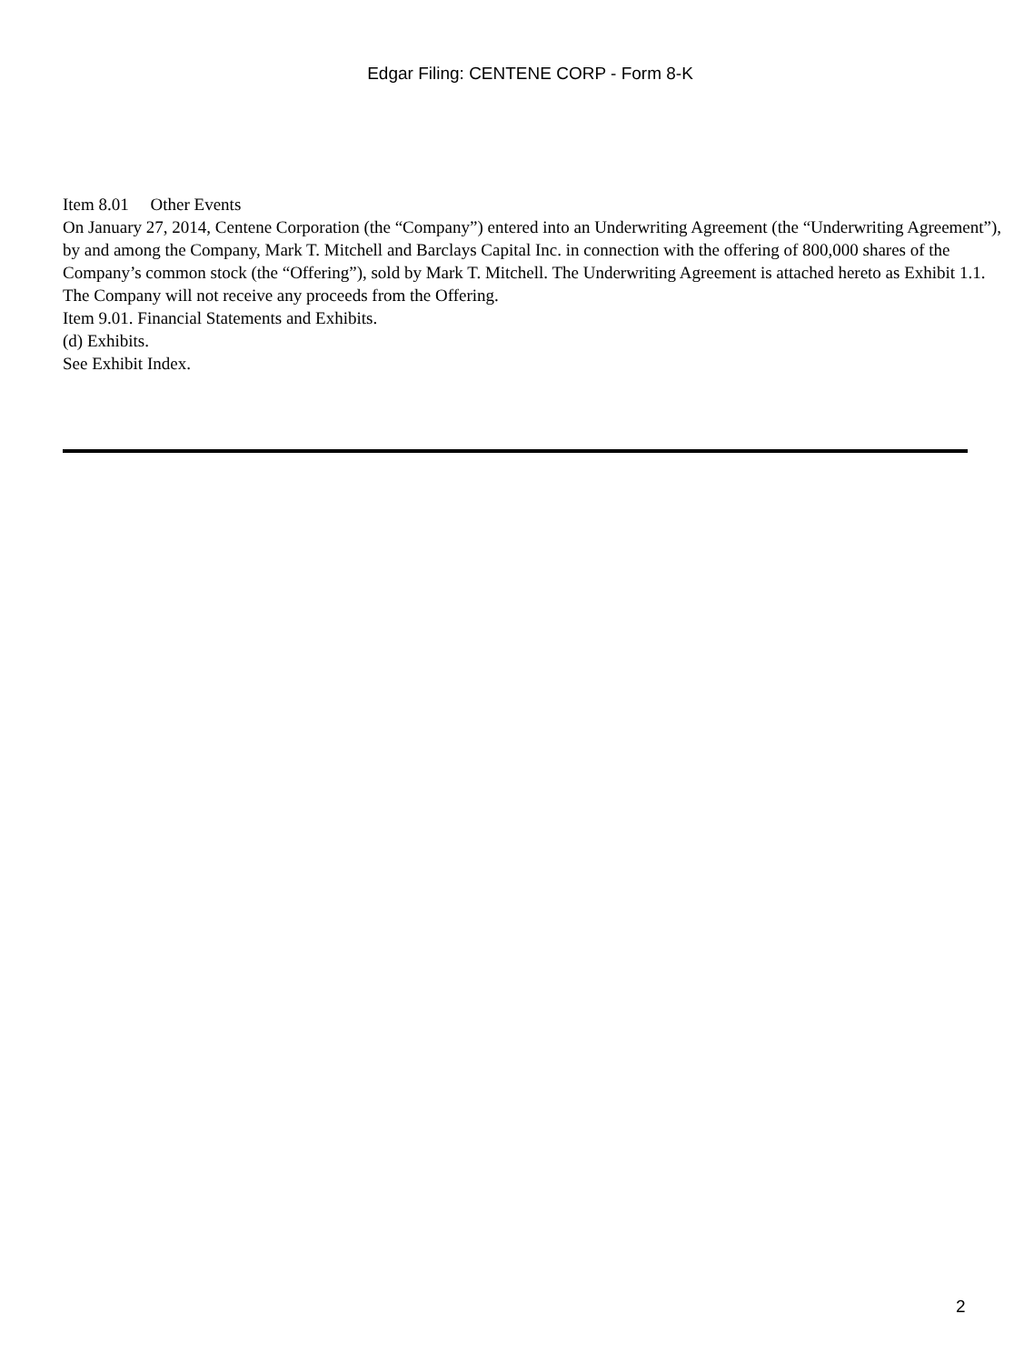Edgar Filing: CENTENE CORP - Form 8-K
Item 8.01 Other Events
On January 27, 2014, Centene Corporation (the “Company”) entered into an Underwriting Agreement (the “Underwriting Agreement”), by and among the Company, Mark T. Mitchell and Barclays Capital Inc. in connection with the offering of 800,000 shares of the Company’s common stock (the “Offering”), sold by Mark T. Mitchell. The Underwriting Agreement is attached hereto as Exhibit 1.1. The Company will not receive any proceeds from the Offering.
Item 9.01. Financial Statements and Exhibits.
(d) Exhibits.
See Exhibit Index.
2